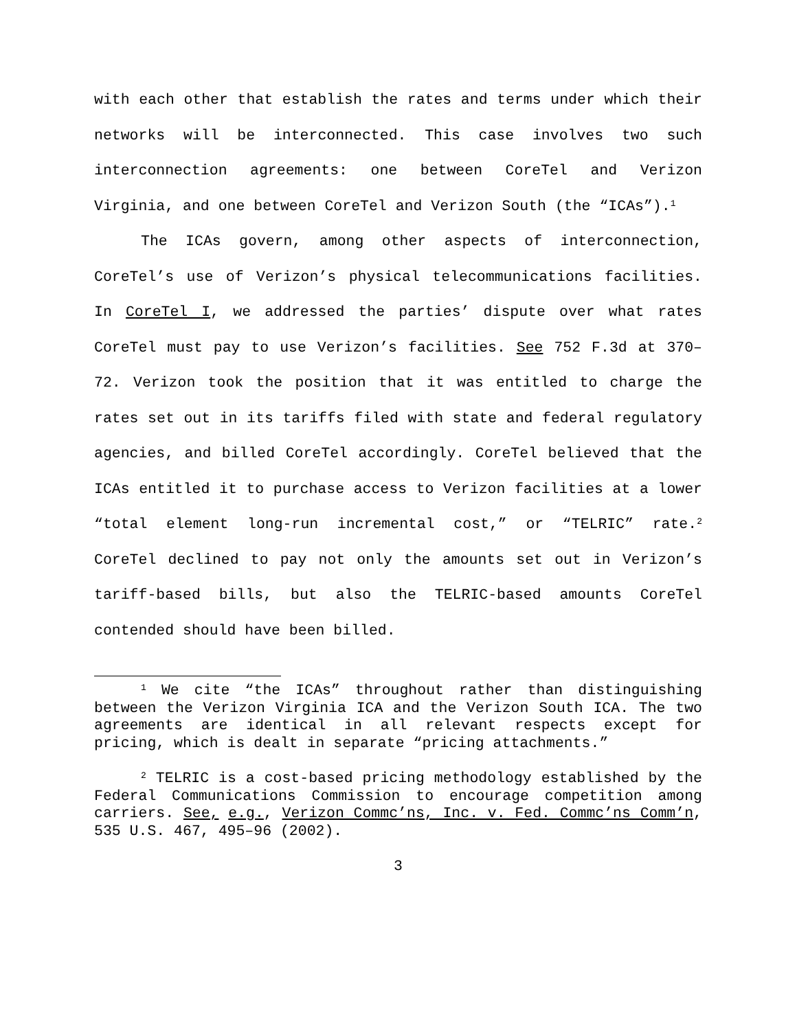with each other that establish the rates and terms under which their networks will be interconnected. This case involves two such interconnection agreements: one between CoreTel and Verizon Virginia, and one between CoreTel and Verizon South (the “ICAs”).<sup>1</sup>
The ICAs govern, among other aspects of interconnection, CoreTel’s use of Verizon’s physical telecommunications facilities. In CoreTel I, we addressed the parties’ dispute over what rates CoreTel must pay to use Verizon’s facilities. See 752 F.3d at 370–72. Verizon took the position that it was entitled to charge the rates set out in its tariffs filed with state and federal regulatory agencies, and billed CoreTel accordingly. CoreTel believed that the ICAs entitled it to purchase access to Verizon facilities at a lower “total element long-run incremental cost,” or “TELRIC” rate.<sup>2</sup> CoreTel declined to pay not only the amounts set out in Verizon’s tariff-based bills, but also the TELRIC-based amounts CoreTel contended should have been billed.
<sup>1</sup> We cite “the ICAs” throughout rather than distinguishing between the Verizon Virginia ICA and the Verizon South ICA. The two agreements are identical in all relevant respects except for pricing, which is dealt in separate “pricing attachments.”
<sup>2</sup> TELRIC is a cost-based pricing methodology established by the Federal Communications Commission to encourage competition among carriers. See, e.g., Verizon Commc’ns, Inc. v. Fed. Commc’ns Comm’n, 535 U.S. 467, 495–96 (2002).
3